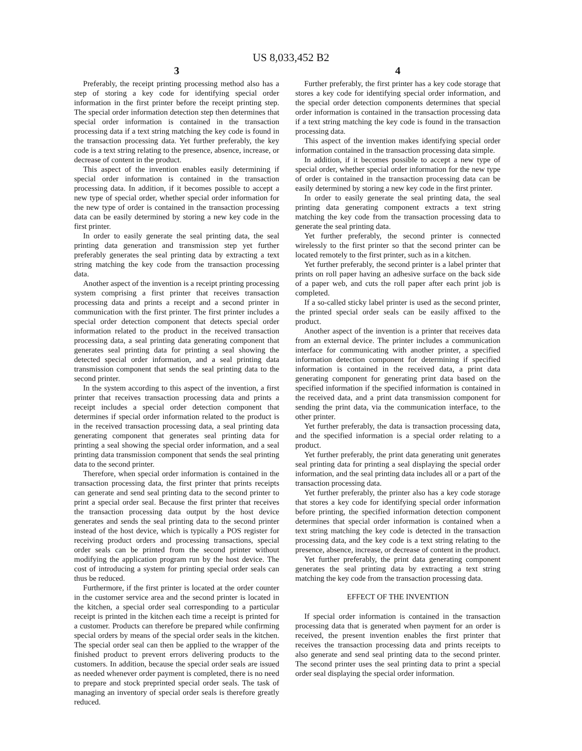US 8,033,452 B2
3
Preferably, the receipt printing processing method also has a step of storing a key code for identifying special order information in the first printer before the receipt printing step. The special order information detection step then determines that special order information is contained in the transaction processing data if a text string matching the key code is found in the transaction processing data. Yet further preferably, the key code is a text string relating to the presence, absence, increase, or decrease of content in the product.
This aspect of the invention enables easily determining if special order information is contained in the transaction processing data. In addition, if it becomes possible to accept a new type of special order, whether special order information for the new type of order is contained in the transaction processing data can be easily determined by storing a new key code in the first printer.
In order to easily generate the seal printing data, the seal printing data generation and transmission step yet further preferably generates the seal printing data by extracting a text string matching the key code from the transaction processing data.
Another aspect of the invention is a receipt printing processing system comprising a first printer that receives transaction processing data and prints a receipt and a second printer in communication with the first printer. The first printer includes a special order detection component that detects special order information related to the product in the received transaction processing data, a seal printing data generating component that generates seal printing data for printing a seal showing the detected special order information, and a seal printing data transmission component that sends the seal printing data to the second printer.
In the system according to this aspect of the invention, a first printer that receives transaction processing data and prints a receipt includes a special order detection component that determines if special order information related to the product is in the received transaction processing data, a seal printing data generating component that generates seal printing data for printing a seal showing the special order information, and a seal printing data transmission component that sends the seal printing data to the second printer.
Therefore, when special order information is contained in the transaction processing data, the first printer that prints receipts can generate and send seal printing data to the second printer to print a special order seal. Because the first printer that receives the transaction processing data output by the host device generates and sends the seal printing data to the second printer instead of the host device, which is typically a POS register for receiving product orders and processing transactions, special order seals can be printed from the second printer without modifying the application program run by the host device. The cost of introducing a system for printing special order seals can thus be reduced.
Furthermore, if the first printer is located at the order counter in the customer service area and the second printer is located in the kitchen, a special order seal corresponding to a particular receipt is printed in the kitchen each time a receipt is printed for a customer. Products can therefore be prepared while confirming special orders by means of the special order seals in the kitchen. The special order seal can then be applied to the wrapper of the finished product to prevent errors delivering products to the customers. In addition, because the special order seals are issued as needed whenever order payment is completed, there is no need to prepare and stock preprinted special order seals. The task of managing an inventory of special order seals is therefore greatly reduced.
4
Further preferably, the first printer has a key code storage that stores a key code for identifying special order information, and the special order detection components determines that special order information is contained in the transaction processing data if a text string matching the key code is found in the transaction processing data.
This aspect of the invention makes identifying special order information contained in the transaction processing data simple.
In addition, if it becomes possible to accept a new type of special order, whether special order information for the new type of order is contained in the transaction processing data can be easily determined by storing a new key code in the first printer.
In order to easily generate the seal printing data, the seal printing data generating component extracts a text string matching the key code from the transaction processing data to generate the seal printing data.
Yet further preferably, the second printer is connected wirelessly to the first printer so that the second printer can be located remotely to the first printer, such as in a kitchen.
Yet further preferably, the second printer is a label printer that prints on roll paper having an adhesive surface on the back side of a paper web, and cuts the roll paper after each print job is completed.
If a so-called sticky label printer is used as the second printer, the printed special order seals can be easily affixed to the product.
Another aspect of the invention is a printer that receives data from an external device. The printer includes a communication interface for communicating with another printer, a specified information detection component for determining if specified information is contained in the received data, a print data generating component for generating print data based on the specified information if the specified information is contained in the received data, and a print data transmission component for sending the print data, via the communication interface, to the other printer.
Yet further preferably, the data is transaction processing data, and the specified information is a special order relating to a product.
Yet further preferably, the print data generating unit generates seal printing data for printing a seal displaying the special order information, and the seal printing data includes all or a part of the transaction processing data.
Yet further preferably, the printer also has a key code storage that stores a key code for identifying special order information before printing, the specified information detection component determines that special order information is contained when a text string matching the key code is detected in the transaction processing data, and the key code is a text string relating to the presence, absence, increase, or decrease of content in the product.
Yet further preferably, the print data generating component generates the seal printing data by extracting a text string matching the key code from the transaction processing data.
EFFECT OF THE INVENTION
If special order information is contained in the transaction processing data that is generated when payment for an order is received, the present invention enables the first printer that receives the transaction processing data and prints receipts to also generate and send seal printing data to the second printer. The second printer uses the seal printing data to print a special order seal displaying the special order information.